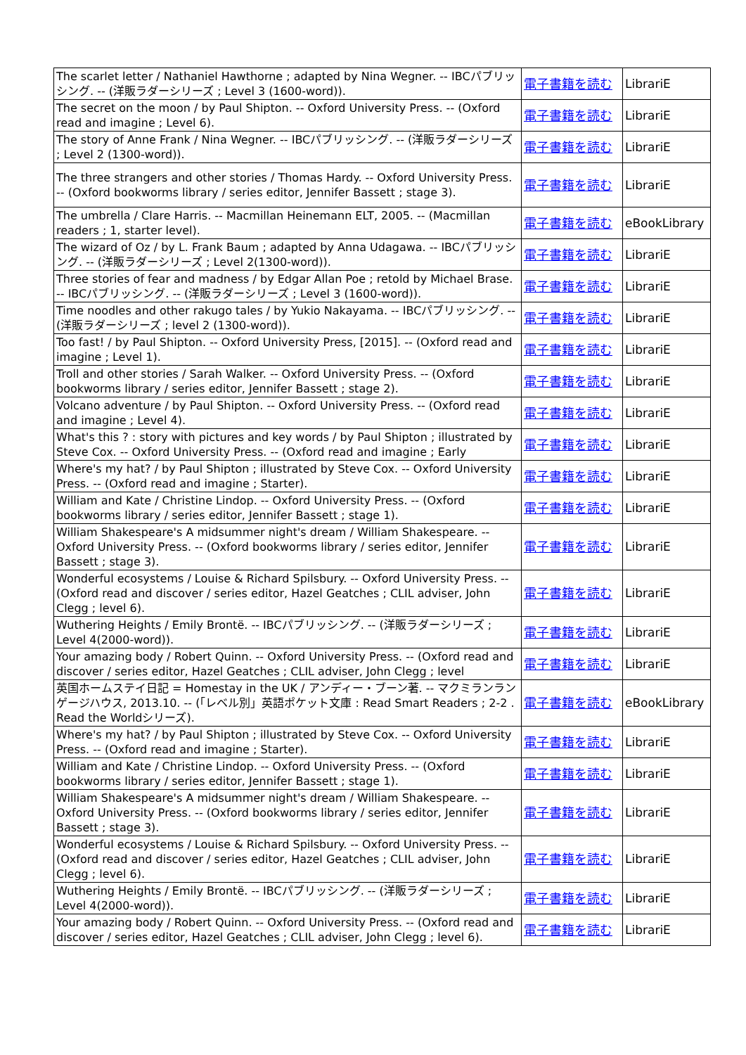| The scarlet letter / Nathaniel Hawthorne ; adapted by Nina Wegner. -- IBCパブリッシング. -- (洋販ラダーシリーズ ; Level 3 (1600-word)). | 電子書籍を読む | LibrariE |
| The secret on the moon / by Paul Shipton. -- Oxford University Press. -- (Oxford read and imagine ; Level 6). | 電子書籍を読む | LibrariE |
| The story of Anne Frank / Nina Wegner. -- IBCパブリッシング. -- (洋販ラダーシリーズ ; Level 2 (1300-word)). | 電子書籍を読む | LibrariE |
| The three strangers and other stories / Thomas Hardy. -- Oxford University Press. -- (Oxford bookworms library / series editor, Jennifer Bassett ; stage 3). | 電子書籍を読む | LibrariE |
| The umbrella / Clare Harris. -- Macmillan Heinemann ELT, 2005. -- (Macmillan readers ; 1, starter level). | 電子書籍を読む | eBookLibrary |
| The wizard of Oz / by L. Frank Baum ; adapted by Anna Udagawa. -- IBCパブリッシング. -- (洋販ラダーシリーズ ; Level 2(1300-word)). | 電子書籍を読む | LibrariE |
| Three stories of fear and madness / by Edgar Allan Poe ; retold by Michael Brase. -- IBCパブリッシング. -- (洋販ラダーシリーズ ; Level 3 (1600-word)). | 電子書籍を読む | LibrariE |
| Time noodles and other rakugo tales / by Yukio Nakayama. -- IBCパブリッシング. -- (洋販ラダーシリーズ ; level 2 (1300-word)). | 電子書籍を読む | LibrariE |
| Too fast! / by Paul Shipton. -- Oxford University Press, [2015]. -- (Oxford read and imagine ; Level 1). | 電子書籍を読む | LibrariE |
| Troll and other stories / Sarah Walker. -- Oxford University Press. -- (Oxford bookworms library / series editor, Jennifer Bassett ; stage 2). | 電子書籍を読む | LibrariE |
| Volcano adventure / by Paul Shipton. -- Oxford University Press. -- (Oxford read and imagine ; Level 4). | 電子書籍を読む | LibrariE |
| What's this ? : story with pictures and key words / by Paul Shipton ; illustrated by Steve Cox. -- Oxford University Press. -- (Oxford read and imagine ; Early | 電子書籍を読む | LibrariE |
| Where's my hat? / by Paul Shipton ; illustrated by Steve Cox. -- Oxford University Press. -- (Oxford read and imagine ; Starter). | 電子書籍を読む | LibrariE |
| William and Kate / Christine Lindop. -- Oxford University Press. -- (Oxford bookworms library / series editor, Jennifer Bassett ; stage 1). | 電子書籍を読む | LibrariE |
| William Shakespeare's A midsummer night's dream / William Shakespeare. -- Oxford University Press. -- (Oxford bookworms library / series editor, Jennifer Bassett ; stage 3). | 電子書籍を読む | LibrariE |
| Wonderful ecosystems / Louise & Richard Spilsbury. -- Oxford University Press. -- (Oxford read and discover / series editor, Hazel Geatches ; CLIL adviser, John Clegg ; level 6). | 電子書籍を読む | LibrariE |
| Wuthering Heights / Emily Brontë. -- IBCパブリッシング. -- (洋販ラダーシリーズ ; Level 4(2000-word)). | 電子書籍を読む | LibrariE |
| Your amazing body / Robert Quinn. -- Oxford University Press. -- (Oxford read and discover / series editor, Hazel Geatches ; CLIL adviser, John Clegg ; level | 電子書籍を読む | LibrariE |
| 英国ホームステイ日記 = Homestay in the UK / アンディー・ブーン著. -- マクミランランゲージハウス, 2013.10. -- (「レベル別」英語ポケット文庫 : Read Smart Readers ; 2-2 . Read the Worldシリーズ). | 電子書籍を読む | eBookLibrary |
| Where's my hat? / by Paul Shipton ; illustrated by Steve Cox. -- Oxford University Press. -- (Oxford read and imagine ; Starter). | 電子書籍を読む | LibrariE |
| William and Kate / Christine Lindop. -- Oxford University Press. -- (Oxford bookworms library / series editor, Jennifer Bassett ; stage 1). | 電子書籍を読む | LibrariE |
| William Shakespeare's A midsummer night's dream / William Shakespeare. -- Oxford University Press. -- (Oxford bookworms library / series editor, Jennifer Bassett ; stage 3). | 電子書籍を読む | LibrariE |
| Wonderful ecosystems / Louise & Richard Spilsbury. -- Oxford University Press. -- (Oxford read and discover / series editor, Hazel Geatches ; CLIL adviser, John Clegg ; level 6). | 電子書籍を読む | LibrariE |
| Wuthering Heights / Emily Brontë. -- IBCパブリッシング. -- (洋販ラダーシリーズ ; Level 4(2000-word)). | 電子書籍を読む | LibrariE |
| Your amazing body / Robert Quinn. -- Oxford University Press. -- (Oxford read and discover / series editor, Hazel Geatches ; CLIL adviser, John Clegg ; level 6). | 電子書籍を読む | LibrariE |